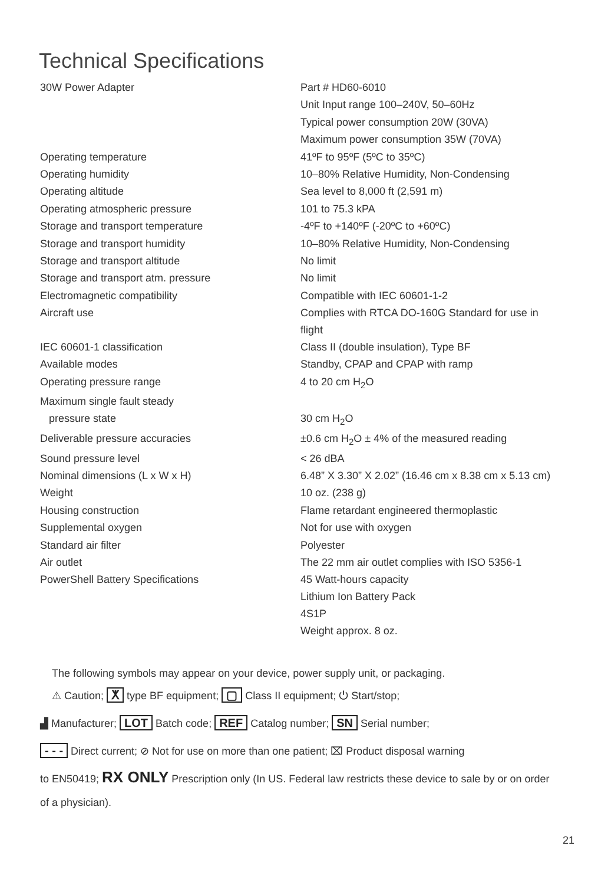Technical Specifications
| 30W Power Adapter | Part # HD60-6010 |
| | Unit Input range 100–240V, 50–60Hz |
| | Typical power consumption 20W (30VA) |
| | Maximum power consumption 35W (70VA) |
| Operating temperature | 41ºF to 95ºF (5ºC to 35ºC) |
| Operating humidity | 10–80% Relative Humidity, Non-Condensing |
| Operating altitude | Sea level to 8,000 ft (2,591 m) |
| Operating atmospheric pressure | 101 to 75.3 kPA |
| Storage and transport temperature | -4ºF to +140ºF (-20ºC to +60ºC) |
| Storage and transport humidity | 10–80% Relative Humidity, Non-Condensing |
| Storage and transport altitude | No limit |
| Storage and transport atm. pressure | No limit |
| Electromagnetic compatibility | Compatible with IEC 60601-1-2 |
| Aircraft use | Complies with RTCA DO-160G Standard for use in flight |
| IEC 60601-1 classification | Class II (double insulation), Type BF |
| Available modes | Standby, CPAP and CPAP with ramp |
| Operating pressure range | 4 to 20 cm H<sub>2</sub>O |
| Maximum single fault steady pressure state | 30 cm H<sub>2</sub>O |
| Deliverable pressure accuracies | ±0.6 cm H<sub>2</sub>O ± 4% of the measured reading |
| Sound pressure level | < 26 dBA |
| Nominal dimensions (L x W x H) | 6.48” X 3.30” X 2.02” (16.46 cm x 8.38 cm x 5.13 cm) |
| Weight | 10 oz. (238 g) |
| Housing construction | Flame retardant engineered thermoplastic |
| Supplemental oxygen | Not for use with oxygen |
| Standard air filter | Polyester |
| Air outlet | The 22 mm air outlet complies with ISO 5356-1 |
| PowerShell Battery Specifications | 45 Watt-hours capacity Lithium Ion Battery Pack 4S1P Weight approx. 8 oz. |
The following symbols may appear on your device, power supply unit, or packaging.
⚠ Caution; ⵅ type BF equipment; ▢ Class II equipment; ⏻ Start/stop;
▟ Manufacturer; LOT Batch code; REF Catalog number; SN Serial number;
- - - Direct current; ⊘ Not for use on more than one patient; ⌧ Product disposal warning
to EN50419; RX ONLY Prescription only (In US. Federal law restricts these device to sale by or on order of a physician).
21